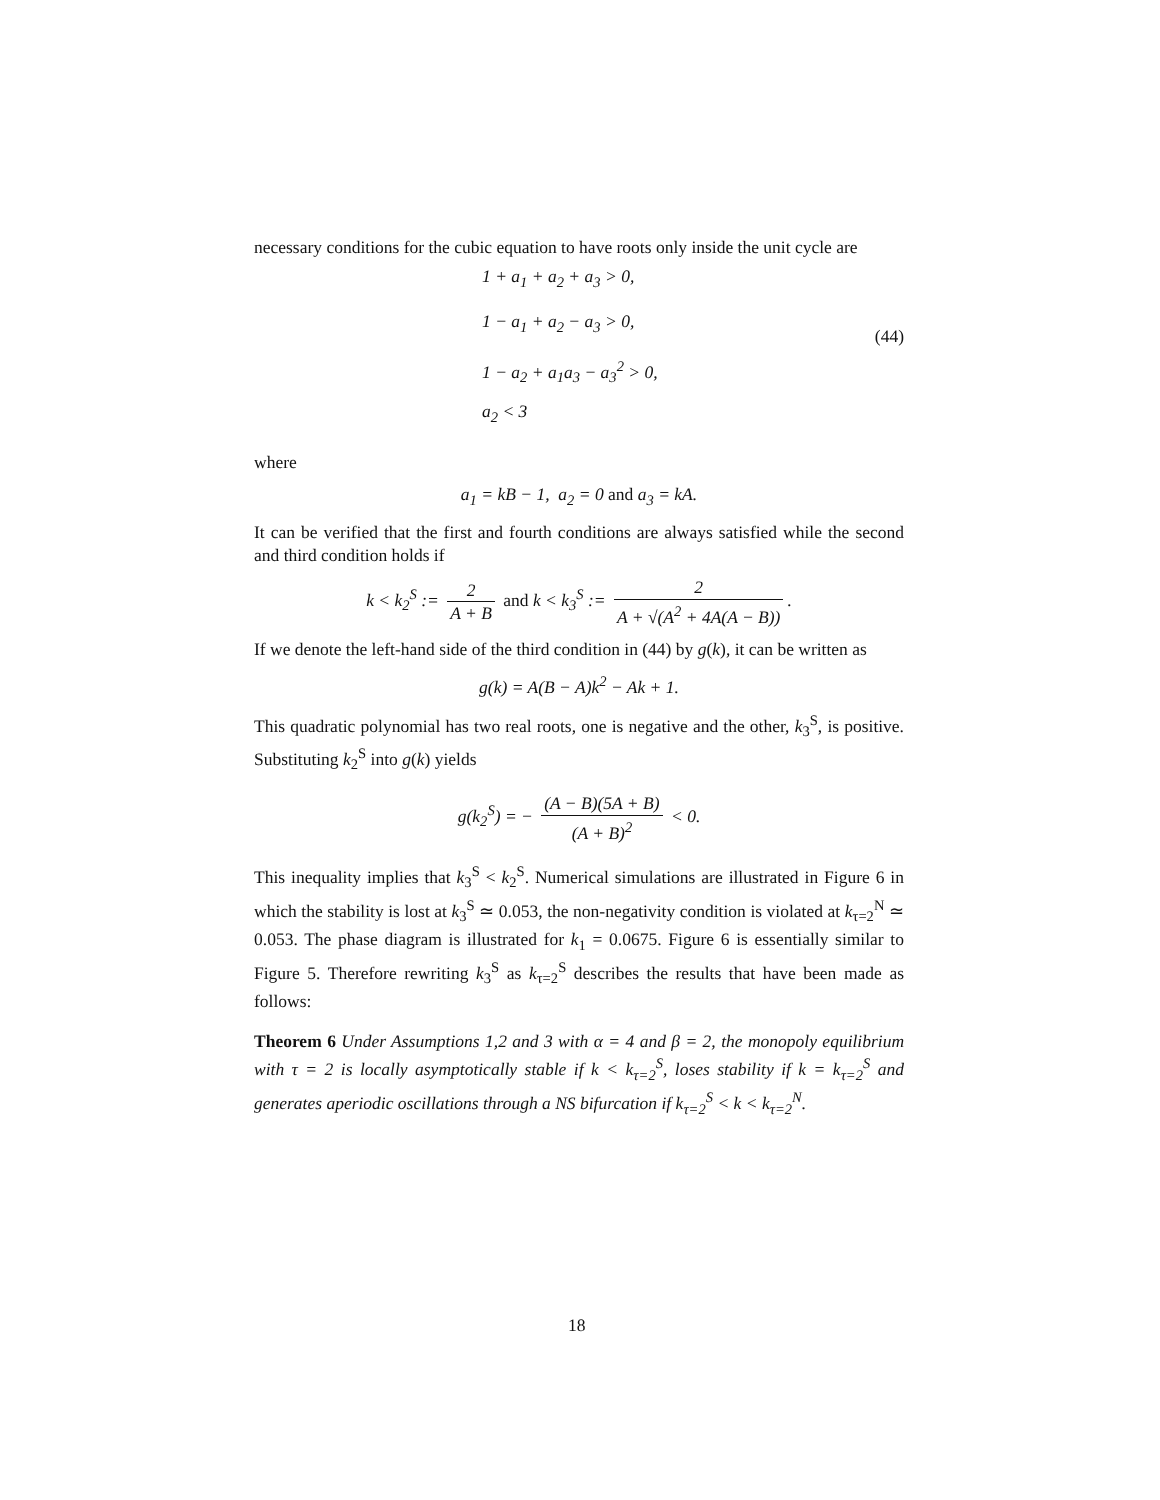necessary conditions for the cubic equation to have roots only inside the unit cycle are
1 + a<sub>1</sub> + a<sub>2</sub> + a<sub>3</sub> > 0,
1 − a<sub>1</sub> + a<sub>2</sub> − a<sub>3</sub> > 0,
1 − a<sub>2</sub> + a<sub>1</sub>a<sub>3</sub> − a<sub>3</sub><sup>2</sup> > 0,
a<sub>2</sub> < 3
(44)
where
a<sub>1</sub> = kB − 1, a<sub>2</sub> = 0 and a<sub>3</sub> = kA.
It can be verified that the first and fourth conditions are always satisfied while the second and third condition holds if
k < k<sub>2</sub><sup>S</sup> := 2 A + B and k < k<sub>3</sub><sup>S</sup> := 2 A + √(A<sup>2</sup> + 4A(A − B)).
If we denote the left-hand side of the third condition in (44) by g(k), it can be written as
g(k) = A(B − A)k<sup>2</sup> − Ak + 1.
This quadratic polynomial has two real roots, one is negative and the other, k<sub>3</sub><sup>S</sup>, is positive. Substituting k<sub>2</sub><sup>S</sup> into g(k) yields
g(k<sub>2</sub><sup>S</sup>) = − (A − B)(5A + B) (A + B)<sup>2</sup> < 0.
This inequality implies that k<sub>3</sub><sup>S</sup> < k<sub>2</sub><sup>S</sup>. Numerical simulations are illustrated in Figure 6 in which the stability is lost at k<sub>3</sub><sup>S</sup> ≃ 0.053, the non-negativity condition is violated at k<sub>τ=2</sub><sup>N</sup> ≃ 0.053. The phase diagram is illustrated for k<sub>1</sub> = 0.0675. Figure 6 is essentially similar to Figure 5. Therefore rewriting k<sub>3</sub><sup>S</sup> as k<sub>τ=2</sub><sup>S</sup> describes the results that have been made as follows:
Theorem 6 Under Assumptions 1,2 and 3 with α = 4 and β = 2, the monopoly equilibrium with τ = 2 is locally asymptotically stable if k < k<sub>τ=2</sub><sup>S</sup>, loses stability if k = k<sub>τ=2</sub><sup>S</sup> and generates aperiodic oscillations through a NS bifurcation if k<sub>τ=2</sub><sup>S</sup> < k < k<sub>τ=2</sub><sup>N</sup>.
18